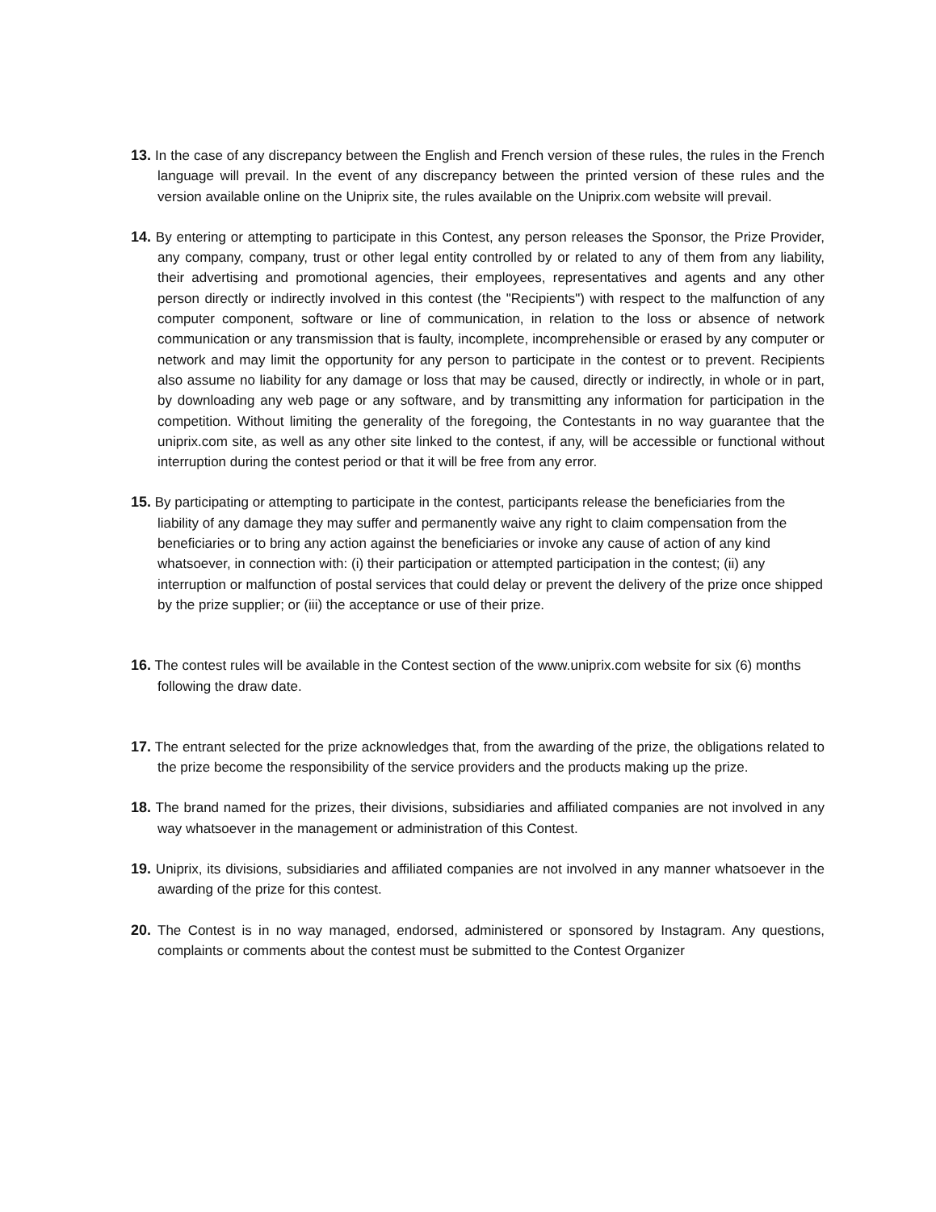13. In the case of any discrepancy between the English and French version of these rules, the rules in the French language will prevail. In the event of any discrepancy between the printed version of these rules and the version available online on the Uniprix site, the rules available on the Uniprix.com website will prevail.
14. By entering or attempting to participate in this Contest, any person releases the Sponsor, the Prize Provider, any company, company, trust or other legal entity controlled by or related to any of them from any liability, their advertising and promotional agencies, their employees, representatives and agents and any other person directly or indirectly involved in this contest (the "Recipients") with respect to the malfunction of any computer component, software or line of communication, in relation to the loss or absence of network communication or any transmission that is faulty, incomplete, incomprehensible or erased by any computer or network and may limit the opportunity for any person to participate in the contest or to prevent. Recipients also assume no liability for any damage or loss that may be caused, directly or indirectly, in whole or in part, by downloading any web page or any software, and by transmitting any information for participation in the competition. Without limiting the generality of the foregoing, the Contestants in no way guarantee that the uniprix.com site, as well as any other site linked to the contest, if any, will be accessible or functional without interruption during the contest period or that it will be free from any error.
15. By participating or attempting to participate in the contest, participants release the beneficiaries from the liability of any damage they may suffer and permanently waive any right to claim compensation from the beneficiaries or to bring any action against the beneficiaries or invoke any cause of action of any kind whatsoever, in connection with: (i) their participation or attempted participation in the contest; (ii) any interruption or malfunction of postal services that could delay or prevent the delivery of the prize once shipped by the prize supplier; or (iii) the acceptance or use of their prize.
16. The contest rules will be available in the Contest section of the www.uniprix.com website for six (6) months following the draw date.
17. The entrant selected for the prize acknowledges that, from the awarding of the prize, the obligations related to the prize become the responsibility of the service providers and the products making up the prize.
18. The brand named for the prizes, their divisions, subsidiaries and affiliated companies are not involved in any way whatsoever in the management or administration of this Contest.
19. Uniprix, its divisions, subsidiaries and affiliated companies are not involved in any manner whatsoever in the awarding of the prize for this contest.
20. The Contest is in no way managed, endorsed, administered or sponsored by Instagram. Any questions, complaints or comments about the contest must be submitted to the Contest Organizer